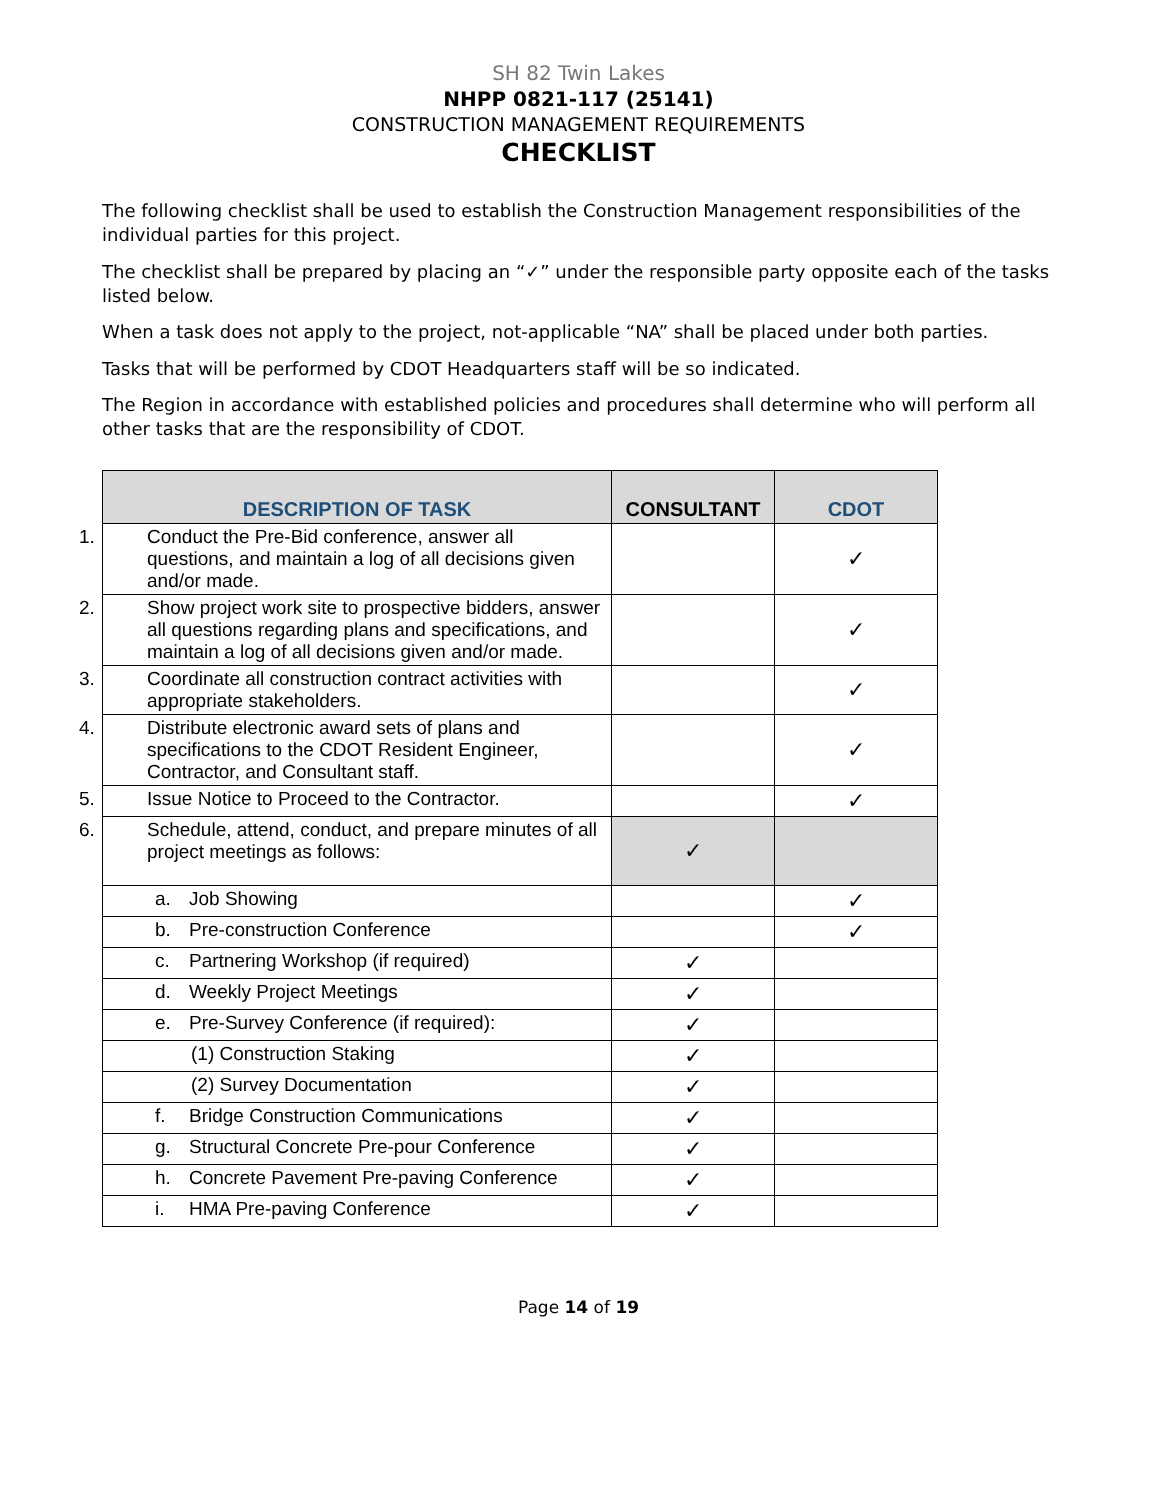SH 82 Twin Lakes
NHPP 0821-117 (25141)
CONSTRUCTION MANAGEMENT REQUIREMENTS
CHECKLIST
The following checklist shall be used to establish the Construction Management responsibilities of the individual parties for this project.
The checklist shall be prepared by placing an “✓” under the responsible party opposite each of the tasks listed below.
When a task does not apply to the project, not-applicable “NA” shall be placed under both parties.
Tasks that will be performed by CDOT Headquarters staff will be so indicated.
The Region in accordance with established policies and procedures shall determine who will perform all other tasks that are the responsibility of CDOT.
| DESCRIPTION OF TASK | CONSULTANT | CDOT |
| --- | --- | --- |
| 1. Conduct the Pre-Bid conference, answer all questions, and maintain a log of all decisions given and/or made. | | ✓ |
| 2. Show project work site to prospective bidders, answer all questions regarding plans and specifications, and maintain a log of all decisions given and/or made. | | ✓ |
| 3. Coordinate all construction contract activities with appropriate stakeholders. | | ✓ |
| 4. Distribute electronic award sets of plans and specifications to the CDOT Resident Engineer, Contractor, and Consultant staff. | | ✓ |
| 5. Issue Notice to Proceed to the Contractor. | | ✓ |
| 6. Schedule, attend, conduct, and prepare minutes of all project meetings as follows: | ✓ | |
| a. Job Showing | | ✓ |
| b. Pre-construction Conference | | ✓ |
| c. Partnering Workshop (if required) | ✓ | |
| d. Weekly Project Meetings | ✓ | |
| e. Pre-Survey Conference (if required): | ✓ | |
| (1) Construction Staking | ✓ | |
| (2) Survey Documentation | ✓ | |
| f. Bridge Construction Communications | ✓ | |
| g. Structural Concrete Pre-pour Conference | ✓ | |
| h. Concrete Pavement Pre-paving Conference | ✓ | |
| i. HMA Pre-paving Conference | ✓ | |
Page 14 of 19